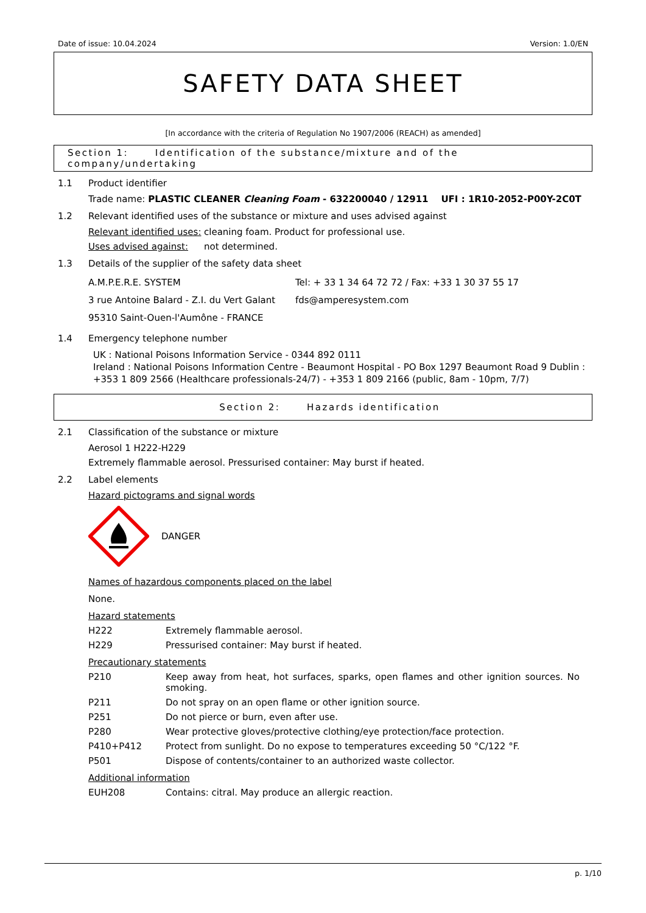Date of issue: 10.04.2024 Version: 1.0/EN
SAFETY DATA SHEET
[In accordance with the criteria of Regulation No 1907/2006 (REACH) as amended]
Section 1: Identification of the substance/mixture and of the company/undertaking
1.1 Product identifier
Trade name: PLASTIC CLEANER Cleaning Foam - 632200040 / 12911 UFI : 1R10-2052-P00Y-2C0T
1.2 Relevant identified uses of the substance or mixture and uses advised against
Relevant identified uses: cleaning foam. Product for professional use.
Uses advised against: not determined.
1.3 Details of the supplier of the safety data sheet
A.M.P.E.R.E. SYSTEM
3 rue Antoine Balard - Z.I. du Vert Galant
95310 Saint-Ouen-l'Aumône - FRANCE
Tel: + 33 1 34 64 72 72 / Fax: +33 1 30 37 55 17
fds@amperesystem.com
1.4 Emergency telephone number
UK : National Poisons Information Service - 0344 892 0111
Ireland : National Poisons Information Centre - Beaumont Hospital - PO Box 1297 Beaumont Road 9 Dublin : +353 1 809 2566 (Healthcare professionals-24/7) - +353 1 809 2166 (public, 8am - 10pm, 7/7)
Section 2: Hazards identification
2.1 Classification of the substance or mixture
Aerosol 1 H222-H229
Extremely flammable aerosol. Pressurised container: May burst if heated.
2.2 Label elements
Hazard pictograms and signal words
DANGER
Names of hazardous components placed on the label
None.
Hazard statements
H222 Extremely flammable aerosol.
H229 Pressurised container: May burst if heated.
Precautionary statements
P210 Keep away from heat, hot surfaces, sparks, open flames and other ignition sources. No smoking.
P211 Do not spray on an open flame or other ignition source.
P251 Do not pierce or burn, even after use.
P280 Wear protective gloves/protective clothing/eye protection/face protection.
P410+P412 Protect from sunlight. Do no expose to temperatures exceeding 50 °C/122 °F.
P501 Dispose of contents/container to an authorized waste collector.
Additional information
EUH208 Contains: citral. May produce an allergic reaction.
p. 1/10